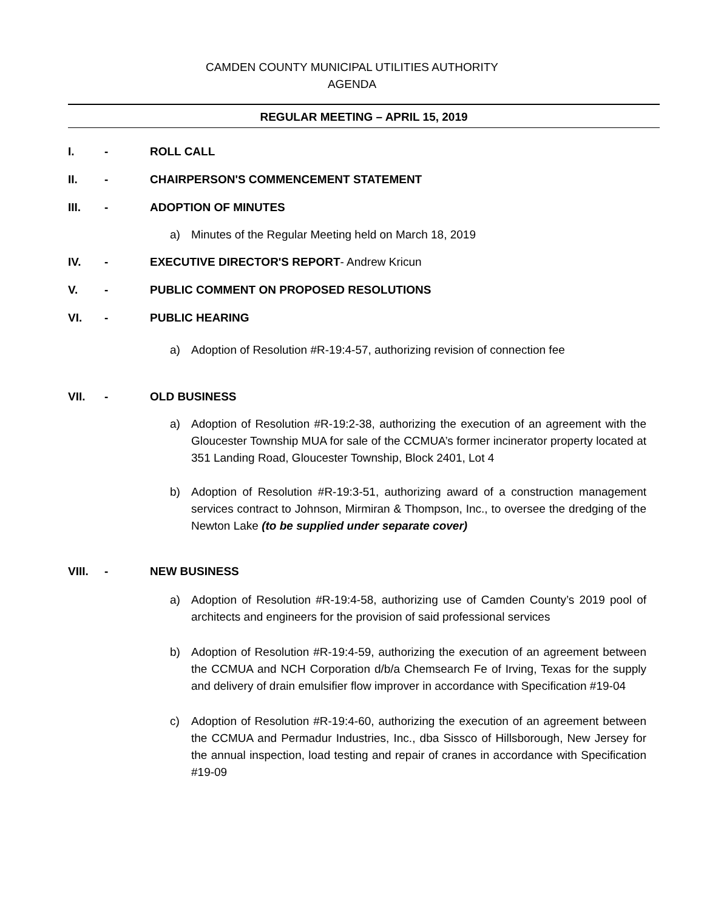CAMDEN COUNTY MUNICIPAL UTILITIES AUTHORITY
AGENDA
REGULAR MEETING – APRIL 15, 2019
I. - ROLL CALL
II. - CHAIRPERSON'S COMMENCEMENT STATEMENT
III. - ADOPTION OF MINUTES
a) Minutes of the Regular Meeting held on March 18, 2019
IV. - EXECUTIVE DIRECTOR'S REPORT- Andrew Kricun
V. - PUBLIC COMMENT ON PROPOSED RESOLUTIONS
VI. - PUBLIC HEARING
a) Adoption of Resolution #R-19:4-57, authorizing revision of connection fee
VII. - OLD BUSINESS
a) Adoption of Resolution #R-19:2-38, authorizing the execution of an agreement with the Gloucester Township MUA for sale of the CCMUA’s former incinerator property located at 351 Landing Road, Gloucester Township, Block 2401, Lot 4
b) Adoption of Resolution #R-19:3-51, authorizing award of a construction management services contract to Johnson, Mirmiran & Thompson, Inc., to oversee the dredging of the Newton Lake (to be supplied under separate cover)
VIII. - NEW BUSINESS
a) Adoption of Resolution #R-19:4-58, authorizing use of Camden County’s 2019 pool of architects and engineers for the provision of said professional services
b) Adoption of Resolution #R-19:4-59, authorizing the execution of an agreement between the CCMUA and NCH Corporation d/b/a Chemsearch Fe of Irving, Texas for the supply and delivery of drain emulsifier flow improver in accordance with Specification #19-04
c) Adoption of Resolution #R-19:4-60, authorizing the execution of an agreement between the CCMUA and Permadur Industries, Inc., dba Sissco of Hillsborough, New Jersey for the annual inspection, load testing and repair of cranes in accordance with Specification #19-09